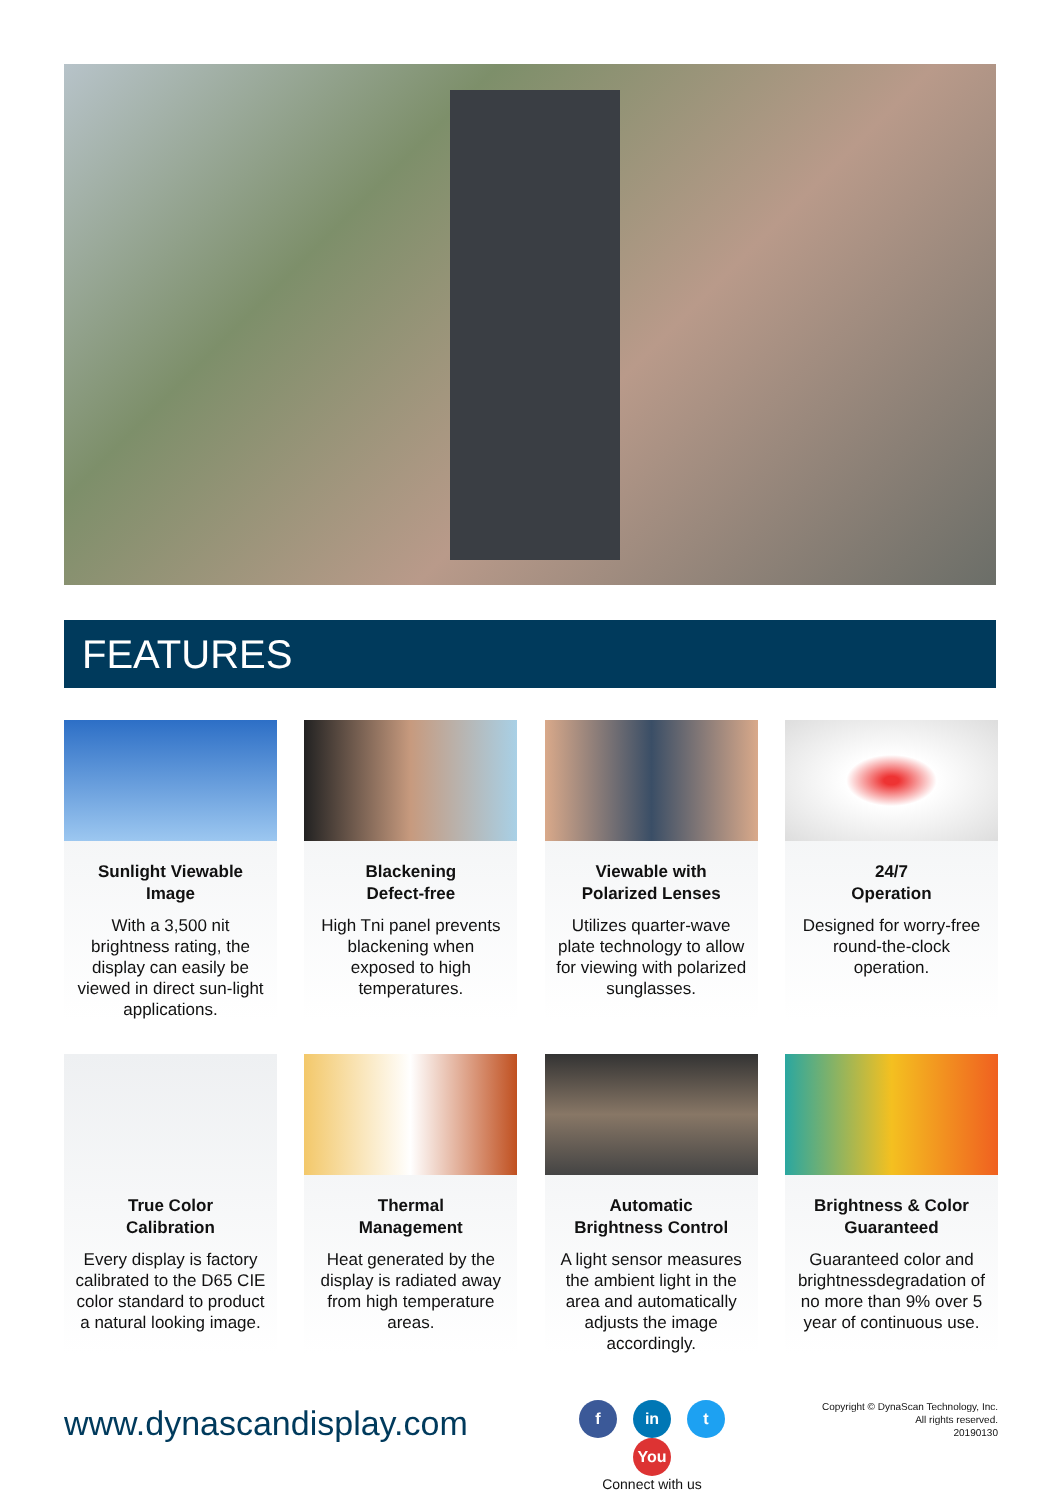FEATURES
Sunlight Viewable
Image
With a 3,500 nit brightness rating, the display can easily be viewed in direct sun-light applications.
Blackening
Defect-free
High Tni panel prevents blackening when exposed to high temperatures.
Viewable with
Polarized Lenses
Utilizes quarter-wave plate technology to allow for viewing with polarized sunglasses.
24/7
Operation
Designed for worry-free round-the-clock operation.
True Color
Calibration
Every display is factory calibrated to the D65 CIE color standard to product a natural looking image.
Thermal
Management
Heat generated by the display is radiated away from high temperature areas.
Automatic
Brightness Control
A light sensor measures the ambient light in the area and automatically adjusts the image accordingly.
Brightness & Color
Guaranteed
Guaranteed color and brightnessdegradation of no more than 9% over 5 year of continuous use.
www.dynascandisplay.com
f in t You
Connect with us
Copyright © DynaScan Technology, Inc.
All rights reserved.
20190130